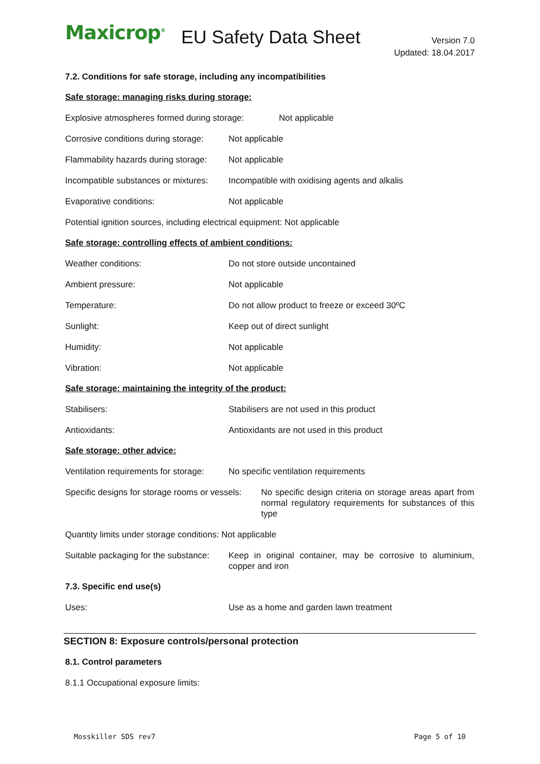Maxicrop<sup>®</sup> EU Safety Data Sheet
Version 7.0
Updated: 18.04.2017
7.2. Conditions for safe storage, including any incompatibilities
Safe storage: managing risks during storage:
Explosive atmospheres formed during storage:
Not applicable
Corrosive conditions during storage:
Not applicable
Flammability hazards during storage:
Not applicable
Incompatible substances or mixtures:
Incompatible with oxidising agents and alkalis
Evaporative conditions: Not applicable
Potential ignition sources, including electrical equipment: Not applicable
Safe storage: controlling effects of ambient conditions:
Weather conditions: Do not store outside uncontained
Ambient pressure: Not applicable
Temperature: Do not allow product to freeze or exceed 30ºC
Sunlight: Keep out of direct sunlight
Humidity: Not applicable
Vibration: Not applicable
Safe storage: maintaining the integrity of the product:
Stabilisers: Stabilisers are not used in this product
Antioxidants: Antioxidants are not used in this product
Safe storage: other advice:
Ventilation requirements for storage:
No specific ventilation requirements
Specific designs for storage rooms or vessels:
No specific design criteria on storage areas apart from normal regulatory requirements for substances of this type
Quantity limits under storage conditions: Not applicable
Suitable packaging for the substance:
Keep in original container, may be corrosive to aluminium, copper and iron
7.3. Specific end use(s)
Uses: Use as a home and garden lawn treatment
SECTION 8: Exposure controls/personal protection
8.1. Control parameters
8.1.1 Occupational exposure limits:
Mosskiller SDS rev7 Page 5 of 10